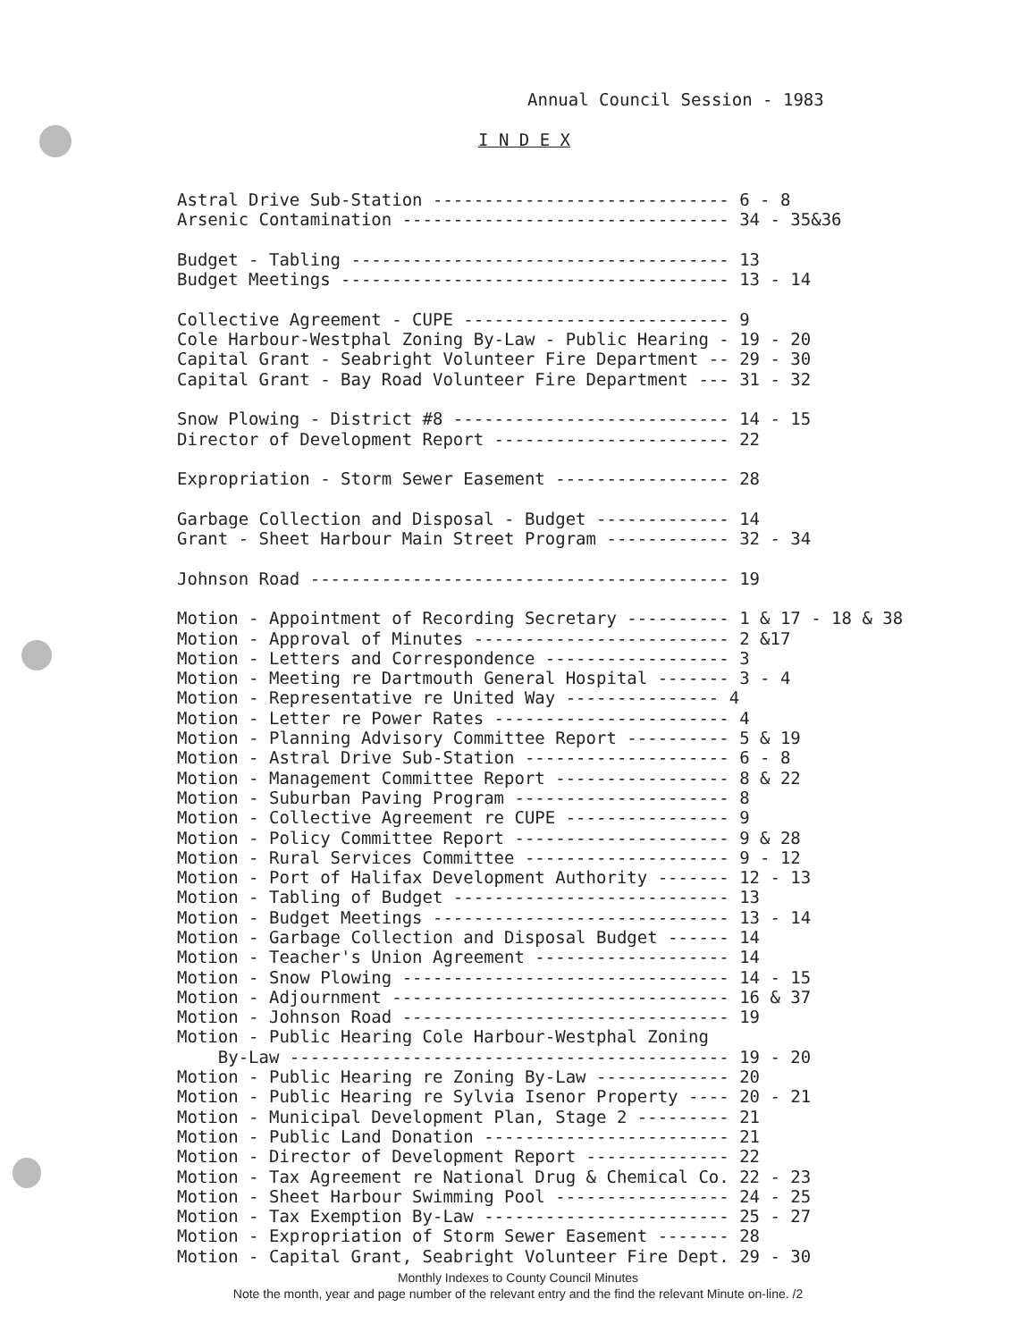Annual Council Session - 1983
I N D E X
Astral Drive Sub-Station ----------------------------- 6 - 8 Arsenic Contamination -------------------------------- 34 - 35&36 Budget - Tabling ------------------------------------- 13 Budget Meetings -------------------------------------- 13 - 14 Collective Agreement - CUPE -------------------------- 9 Cole Harbour-Westphal Zoning By-Law - Public Hearing - 19 - 20 Capital Grant - Seabright Volunteer Fire Department -- 29 - 30 Capital Grant - Bay Road Volunteer Fire Department --- 31 - 32 Snow Plowing - District #8 --------------------------- 14 - 15 Director of Development Report ----------------------- 22 Expropriation - Storm Sewer Easement ----------------- 28 Garbage Collection and Disposal - Budget ------------- 14 Grant - Sheet Harbour Main Street Program ------------ 32 - 34 Johnson Road ----------------------------------------- 19 Motion - Appointment of Recording Secretary ---------- 1 & 17 - 18 & 38 Motion - Approval of Minutes ------------------------- 2 &17 Motion - Letters and Correspondence ------------------ 3 Motion - Meeting re Dartmouth General Hospital ------- 3 - 4 Motion - Representative re United Way --------------- 4 Motion - Letter re Power Rates ----------------------- 4 Motion - Planning Advisory Committee Report ---------- 5 & 19 Motion - Astral Drive Sub-Station -------------------- 6 - 8 Motion - Management Committee Report ----------------- 8 & 22 Motion - Suburban Paving Program --------------------- 8 Motion - Collective Agreement re CUPE ---------------- 9 Motion - Policy Committee Report --------------------- 9 & 28 Motion - Rural Services Committee -------------------- 9 - 12 Motion - Port of Halifax Development Authority ------- 12 - 13 Motion - Tabling of Budget --------------------------- 13 Motion - Budget Meetings ----------------------------- 13 - 14 Motion - Garbage Collection and Disposal Budget ------ 14 Motion - Teacher's Union Agreement ------------------- 14 Motion - Snow Plowing -------------------------------- 14 - 15 Motion - Adjournment --------------------------------- 16 & 37 Motion - Johnson Road -------------------------------- 19 Motion - Public Hearing Cole Harbour-Westphal Zoning By-Law ------------------------------------------- 19 - 20 Motion - Public Hearing re Zoning By-Law ------------- 20 Motion - Public Hearing re Sylvia Isenor Property ---- 20 - 21 Motion - Municipal Development Plan, Stage 2 --------- 21 Motion - Public Land Donation ------------------------ 21 Motion - Director of Development Report -------------- 22 Motion - Tax Agreement re National Drug & Chemical Co. 22 - 23 Motion - Sheet Harbour Swimming Pool ----------------- 24 - 25 Motion - Tax Exemption By-Law ------------------------ 25 - 27 Motion - Expropriation of Storm Sewer Easement ------- 28 Motion - Capital Grant, Seabright Volunteer Fire Dept. 29 - 30
Monthly Indexes to County Council Minutes
Note the month, year and page number of the relevant entry and the find the relevant Minute on-line. /2